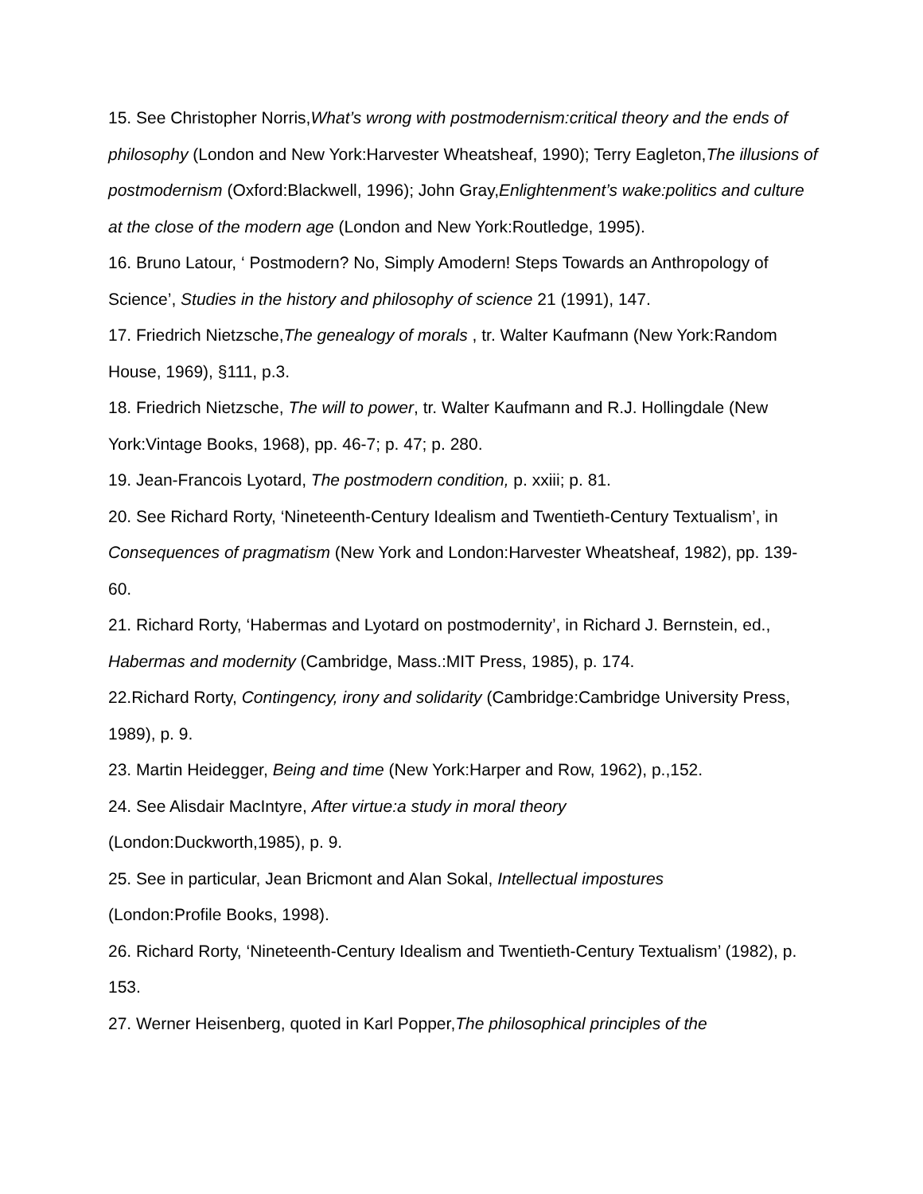15. See Christopher Norris,What’s wrong with postmodernism:critical theory and the ends of philosophy (London and New York:Harvester Wheatsheaf, 1990); Terry Eagleton,The illusions of postmodernism (Oxford:Blackwell, 1996); John Gray,Enlightenment’s wake:politics and culture at the close of the modern age (London and New York:Routledge, 1995).
16. Bruno Latour, ‘ Postmodern? No, Simply Amodern! Steps Towards an Anthropology of Science’, Studies in the history and philosophy of science 21 (1991), 147.
17. Friedrich Nietzsche,The genealogy of morals , tr. Walter Kaufmann (New York:Random House, 1969), §111, p.3.
18. Friedrich Nietzsche, The will to power, tr. Walter Kaufmann and R.J. Hollingdale (New York:Vintage Books, 1968), pp. 46-7; p. 47; p. 280.
19. Jean-Francois Lyotard, The postmodern condition, p. xxiii; p. 81.
20. See Richard Rorty, ‘Nineteenth-Century Idealism and Twentieth-Century Textualism’, in Consequences of pragmatism (New York and London:Harvester Wheatsheaf, 1982), pp. 139-60.
21. Richard Rorty, ‘Habermas and Lyotard on postmodernity’, in Richard J. Bernstein, ed., Habermas and modernity (Cambridge, Mass.:MIT Press, 1985), p. 174.
22.Richard Rorty, Contingency, irony and solidarity (Cambridge:Cambridge University Press, 1989), p. 9.
23. Martin Heidegger, Being and time (New York:Harper and Row, 1962), p.,152.
24. See Alisdair MacIntyre, After virtue:a study in moral theory
(London:Duckworth,1985), p. 9.
25. See in particular, Jean Bricmont and Alan Sokal, Intellectual impostures
(London:Profile Books, 1998).
26. Richard Rorty, ‘Nineteenth-Century Idealism and Twentieth-Century Textualism’ (1982), p. 153.
27. Werner Heisenberg, quoted in Karl Popper,The philosophical principles of the